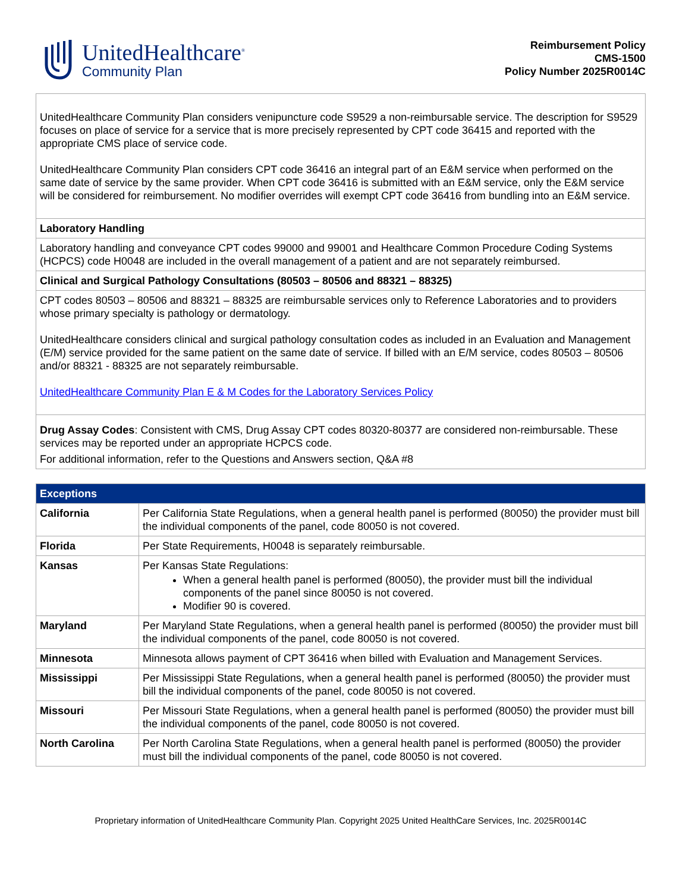UnitedHealthcare<sup>®</sup>
Community Plan
Reimbursement Policy
CMS-1500
Policy Number 2025R0014C
| UnitedHealthcare Community Plan considers venipuncture code S9529 a non-reimbursable service. The description for S9529 focuses on place of service for a service that is more precisely represented by CPT code 36415 and reported with the appropriate CMS place of service code. UnitedHealthcare Community Plan considers CPT code 36416 an integral part of an E&M service when performed on the same date of service by the same provider. When CPT code 36416 is submitted with an E&M service, only the E&M service will be considered for reimbursement. No modifier overrides will exempt CPT code 36416 from bundling into an E&M service. |
| Laboratory Handling |
| Laboratory handling and conveyance CPT codes 99000 and 99001 and Healthcare Common Procedure Coding Systems (HCPCS) code H0048 are included in the overall management of a patient and are not separately reimbursed. |
| Clinical and Surgical Pathology Consultations (80503 – 80506 and 88321 – 88325) |
| CPT codes 80503 – 80506 and 88321 – 88325 are reimbursable services only to Reference Laboratories and to providers whose primary specialty is pathology or dermatology. UnitedHealthcare considers clinical and surgical pathology consultation codes as included in an Evaluation and Management (E/M) service provided for the same patient on the same date of service. If billed with an E/M service, codes 80503 – 80506 and/or 88321 - 88325 are not separately reimbursable. UnitedHealthcare Community Plan E & M Codes for the Laboratory Services Policy |
| Drug Assay Codes : Consistent with CMS, Drug Assay CPT codes 80320-80377 are considered non-reimbursable. These services may be reported under an appropriate HCPCS code. For additional information, refer to the Questions and Answers section, Q&A #8 |
| Exceptions | |
| --- | --- |
| California | Per California State Regulations, when a general health panel is performed (80050) the provider must bill the individual components of the panel, code 80050 is not covered. |
| Florida | Per State Requirements, H0048 is separately reimbursable. |
| Kansas | Per Kansas State Regulations: When a general health panel is performed (80050), the provider must bill the individual components of the panel since 80050 is not covered. Modifier 90 is covered. |
| Maryland | Per Maryland State Regulations, when a general health panel is performed (80050) the provider must bill the individual components of the panel, code 80050 is not covered. |
| Minnesota | Minnesota allows payment of CPT 36416 when billed with Evaluation and Management Services. |
| Mississippi | Per Mississippi State Regulations, when a general health panel is performed (80050) the provider must bill the individual components of the panel, code 80050 is not covered. |
| Missouri | Per Missouri State Regulations, when a general health panel is performed (80050) the provider must bill the individual components of the panel, code 80050 is not covered. |
| North Carolina | Per North Carolina State Regulations, when a general health panel is performed (80050) the provider must bill the individual components of the panel, code 80050 is not covered. |
Proprietary information of UnitedHealthcare Community Plan. Copyright 2025 United HealthCare Services, Inc. 2025R0014C